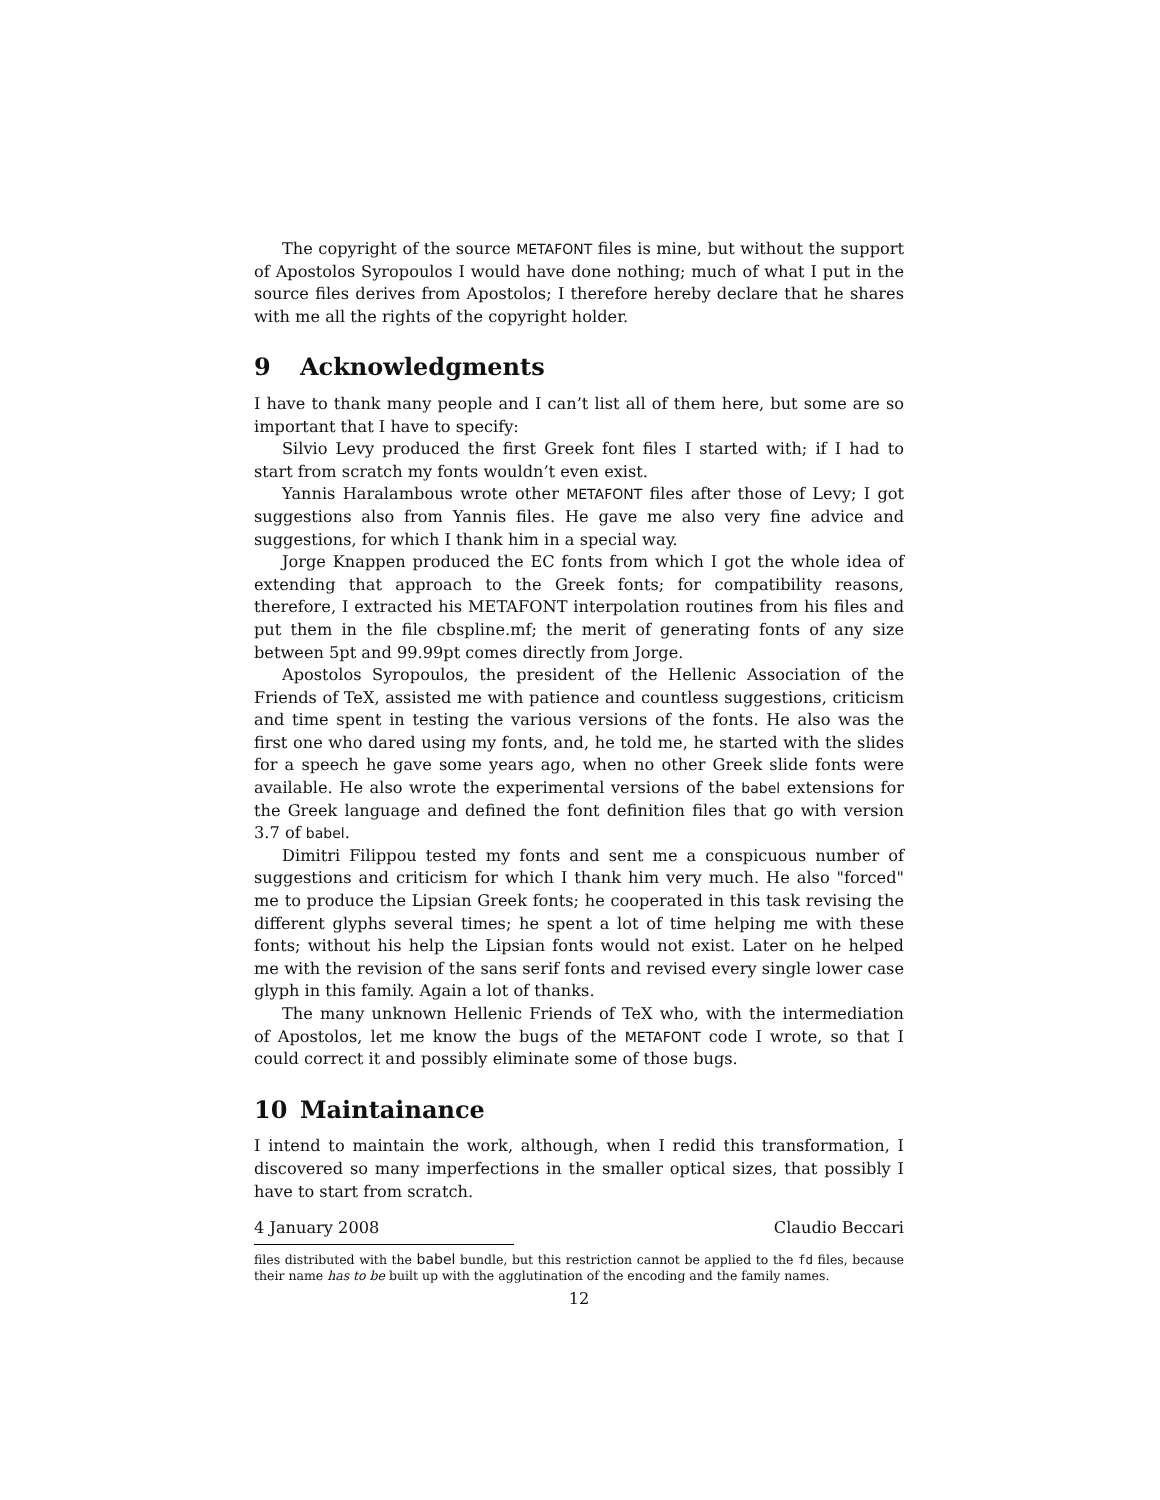The copyright of the source METAFONT files is mine, but without the support of Apostolos Syropoulos I would have done nothing; much of what I put in the source files derives from Apostolos; I therefore hereby declare that he shares with me all the rights of the copyright holder.
9 Acknowledgments
I have to thank many people and I can’t list all of them here, but some are so important that I have to specify:
Silvio Levy produced the first Greek font files I started with; if I had to start from scratch my fonts wouldn’t even exist.
Yannis Haralambous wrote other METAFONT files after those of Levy; I got suggestions also from Yannis files. He gave me also very fine advice and suggestions, for which I thank him in a special way.
Jorge Knappen produced the EC fonts from which I got the whole idea of extending that approach to the Greek fonts; for compatibility reasons, therefore, I extracted his METAFONT interpolation routines from his files and put them in the file cbspline.mf; the merit of generating fonts of any size between 5pt and 99.99pt comes directly from Jorge.
Apostolos Syropoulos, the president of the Hellenic Association of the Friends of TeX, assisted me with patience and countless suggestions, criticism and time spent in testing the various versions of the fonts. He also was the first one who dared using my fonts, and, he told me, he started with the slides for a speech he gave some years ago, when no other Greek slide fonts were available. He also wrote the experimental versions of the babel extensions for the Greek language and defined the font definition files that go with version 3.7 of babel.
Dimitri Filippou tested my fonts and sent me a conspicuous number of suggestions and criticism for which I thank him very much. He also "forced" me to produce the Lipsian Greek fonts; he cooperated in this task revising the different glyphs several times; he spent a lot of time helping me with these fonts; without his help the Lipsian fonts would not exist. Later on he helped me with the revision of the sans serif fonts and revised every single lower case glyph in this family. Again a lot of thanks.
The many unknown Hellenic Friends of TeX who, with the intermediation of Apostolos, let me know the bugs of the METAFONT code I wrote, so that I could correct it and possibly eliminate some of those bugs.
10 Maintainance
I intend to maintain the work, although, when I redid this transformation, I discovered so many imperfections in the smaller optical sizes, that possibly I have to start from scratch.
4 January 2008 Claudio Beccari
files distributed with the babel bundle, but this restriction cannot be applied to the fd files, because their name has to be built up with the agglutination of the encoding and the family names.
12